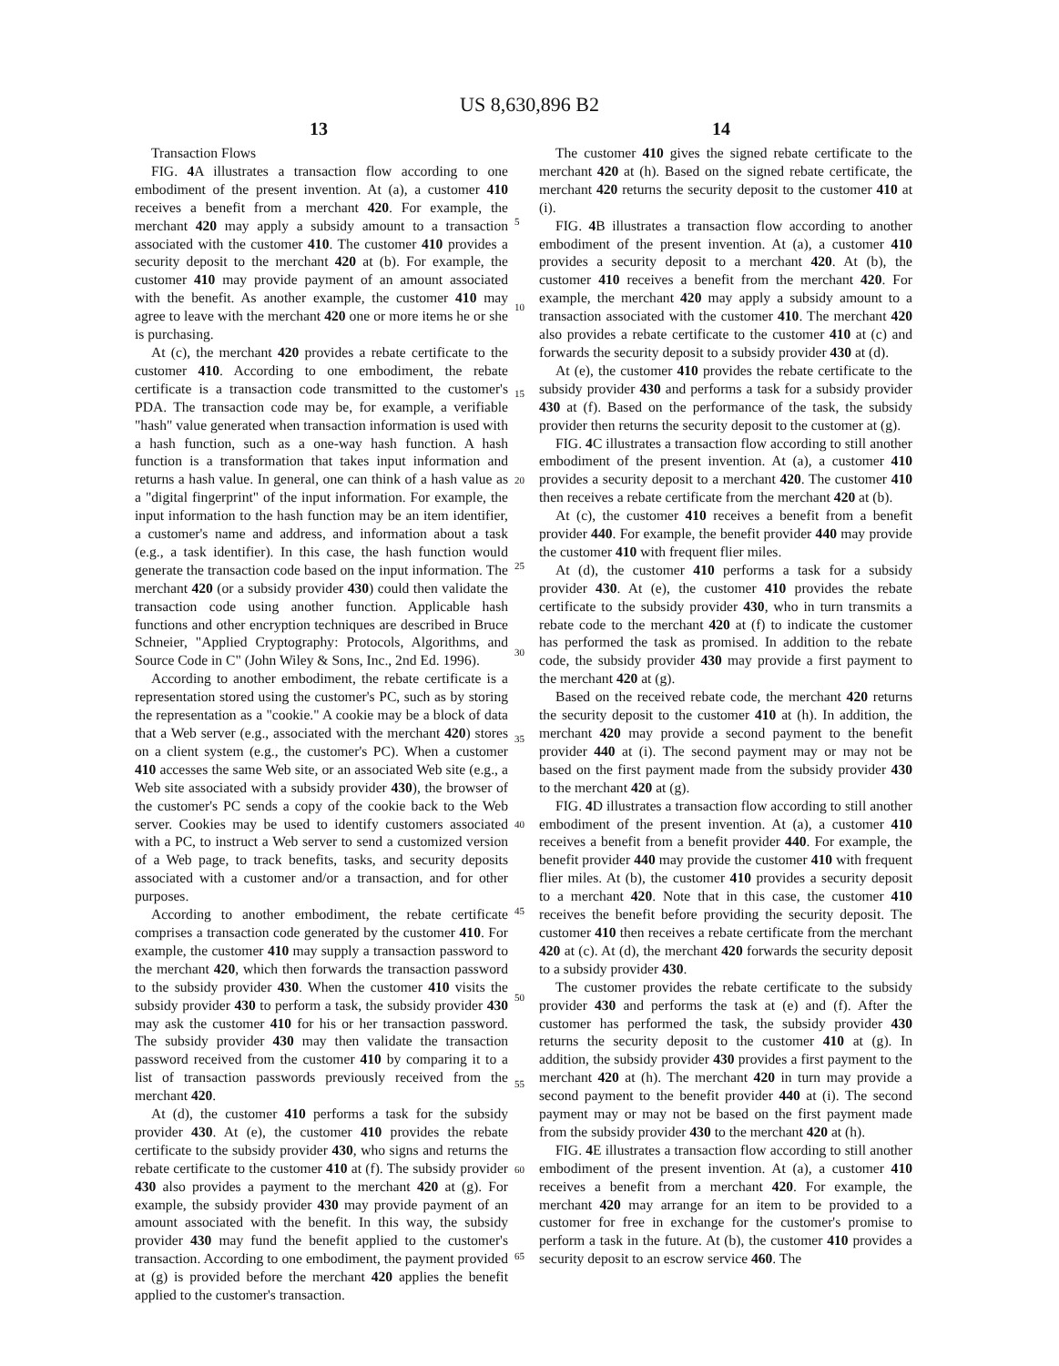US 8,630,896 B2
13 14
Transaction Flows
FIG. 4 A illustrates a transaction flow according to one embodiment of the present invention. At (a), a customer 410 receives a benefit from a merchant 420. For example, the merchant 420 may apply a subsidy amount to a transaction associated with the customer 410. The customer 410 provides a security deposit to the merchant 420 at (b). For example, the customer 410 may provide payment of an amount associated with the benefit. As another example, the customer 410 may agree to leave with the merchant 420 one or more items he or she is purchasing.
At (c), the merchant 420 provides a rebate certificate to the customer 410. According to one embodiment, the rebate certificate is a transaction code transmitted to the customer's PDA. The transaction code may be, for example, a verifiable "hash" value generated when transaction information is used with a hash function, such as a one-way hash function. A hash function is a transformation that takes input information and returns a hash value. In general, one can think of a hash value as a "digital fingerprint" of the input information. For example, the input information to the hash function may be an item identifier, a customer's name and address, and information about a task (e.g., a task identifier). In this case, the hash function would generate the transaction code based on the input information. The merchant 420 (or a subsidy provider 430) could then validate the transaction code using another function. Applicable hash functions and other encryption techniques are described in Bruce Schneier, "Applied Cryptography: Protocols, Algorithms, and Source Code in C" (John Wiley & Sons, Inc., 2nd Ed. 1996).
According to another embodiment, the rebate certificate is a representation stored using the customer's PC, such as by storing the representation as a "cookie." A cookie may be a block of data that a Web server (e.g., associated with the merchant 420) stores on a client system (e.g., the customer's PC). When a customer 410 accesses the same Web site, or an associated Web site (e.g., a Web site associated with a subsidy provider 430), the browser of the customer's PC sends a copy of the cookie back to the Web server. Cookies may be used to identify customers associated with a PC, to instruct a Web server to send a customized version of a Web page, to track benefits, tasks, and security deposits associated with a customer and/or a transaction, and for other purposes.
According to another embodiment, the rebate certificate comprises a transaction code generated by the customer 410. For example, the customer 410 may supply a transaction password to the merchant 420, which then forwards the transaction password to the subsidy provider 430. When the customer 410 visits the subsidy provider 430 to perform a task, the subsidy provider 430 may ask the customer 410 for his or her transaction password. The subsidy provider 430 may then validate the transaction password received from the customer 410 by comparing it to a list of transaction passwords previously received from the merchant 420.
At (d), the customer 410 performs a task for the subsidy provider 430. At (e), the customer 410 provides the rebate certificate to the subsidy provider 430, who signs and returns the rebate certificate to the customer 410 at (f). The subsidy provider 430 also provides a payment to the merchant 420 at (g). For example, the subsidy provider 430 may provide payment of an amount associated with the benefit. In this way, the subsidy provider 430 may fund the benefit applied to the customer's transaction. According to one embodiment, the payment provided at (g) is provided before the merchant 420 applies the benefit applied to the customer's transaction.
5
10
15
20
25
30
35
40
45
50
55
60
65
The customer 410 gives the signed rebate certificate to the merchant 420 at (h). Based on the signed rebate certificate, the merchant 420 returns the security deposit to the customer 410 at (i).
FIG. 4 B illustrates a transaction flow according to another embodiment of the present invention. At (a), a customer 410 provides a security deposit to a merchant 420. At (b), the customer 410 receives a benefit from the merchant 420. For example, the merchant 420 may apply a subsidy amount to a transaction associated with the customer 410. The merchant 420 also provides a rebate certificate to the customer 410 at (c) and forwards the security deposit to a subsidy provider 430 at (d).
At (e), the customer 410 provides the rebate certificate to the subsidy provider 430 and performs a task for a subsidy provider 430 at (f). Based on the performance of the task, the subsidy provider then returns the security deposit to the customer at (g).
FIG. 4 C illustrates a transaction flow according to still another embodiment of the present invention. At (a), a customer 410 provides a security deposit to a merchant 420. The customer 410 then receives a rebate certificate from the merchant 420 at (b).
At (c), the customer 410 receives a benefit from a benefit provider 440. For example, the benefit provider 440 may provide the customer 410 with frequent flier miles.
At (d), the customer 410 performs a task for a subsidy provider 430. At (e), the customer 410 provides the rebate certificate to the subsidy provider 430, who in turn transmits a rebate code to the merchant 420 at (f) to indicate the customer has performed the task as promised. In addition to the rebate code, the subsidy provider 430 may provide a first payment to the merchant 420 at (g).
Based on the received rebate code, the merchant 420 returns the security deposit to the customer 410 at (h). In addition, the merchant 420 may provide a second payment to the benefit provider 440 at (i). The second payment may or may not be based on the first payment made from the subsidy provider 430 to the merchant 420 at (g).
FIG. 4 D illustrates a transaction flow according to still another embodiment of the present invention. At (a), a customer 410 receives a benefit from a benefit provider 440. For example, the benefit provider 440 may provide the customer 410 with frequent flier miles. At (b), the customer 410 provides a security deposit to a merchant 420. Note that in this case, the customer 410 receives the benefit before providing the security deposit. The customer 410 then receives a rebate certificate from the merchant 420 at (c). At (d), the merchant 420 forwards the security deposit to a subsidy provider 430.
The customer provides the rebate certificate to the subsidy provider 430 and performs the task at (e) and (f). After the customer has performed the task, the subsidy provider 430 returns the security deposit to the customer 410 at (g). In addition, the subsidy provider 430 provides a first payment to the merchant 420 at (h). The merchant 420 in turn may provide a second payment to the benefit provider 440 at (i). The second payment may or may not be based on the first payment made from the subsidy provider 430 to the merchant 420 at (h).
FIG. 4 E illustrates a transaction flow according to still another embodiment of the present invention. At (a), a customer 410 receives a benefit from a merchant 420. For example, the merchant 420 may arrange for an item to be provided to a customer for free in exchange for the customer's promise to perform a task in the future. At (b), the customer 410 provides a security deposit to an escrow service 460. The